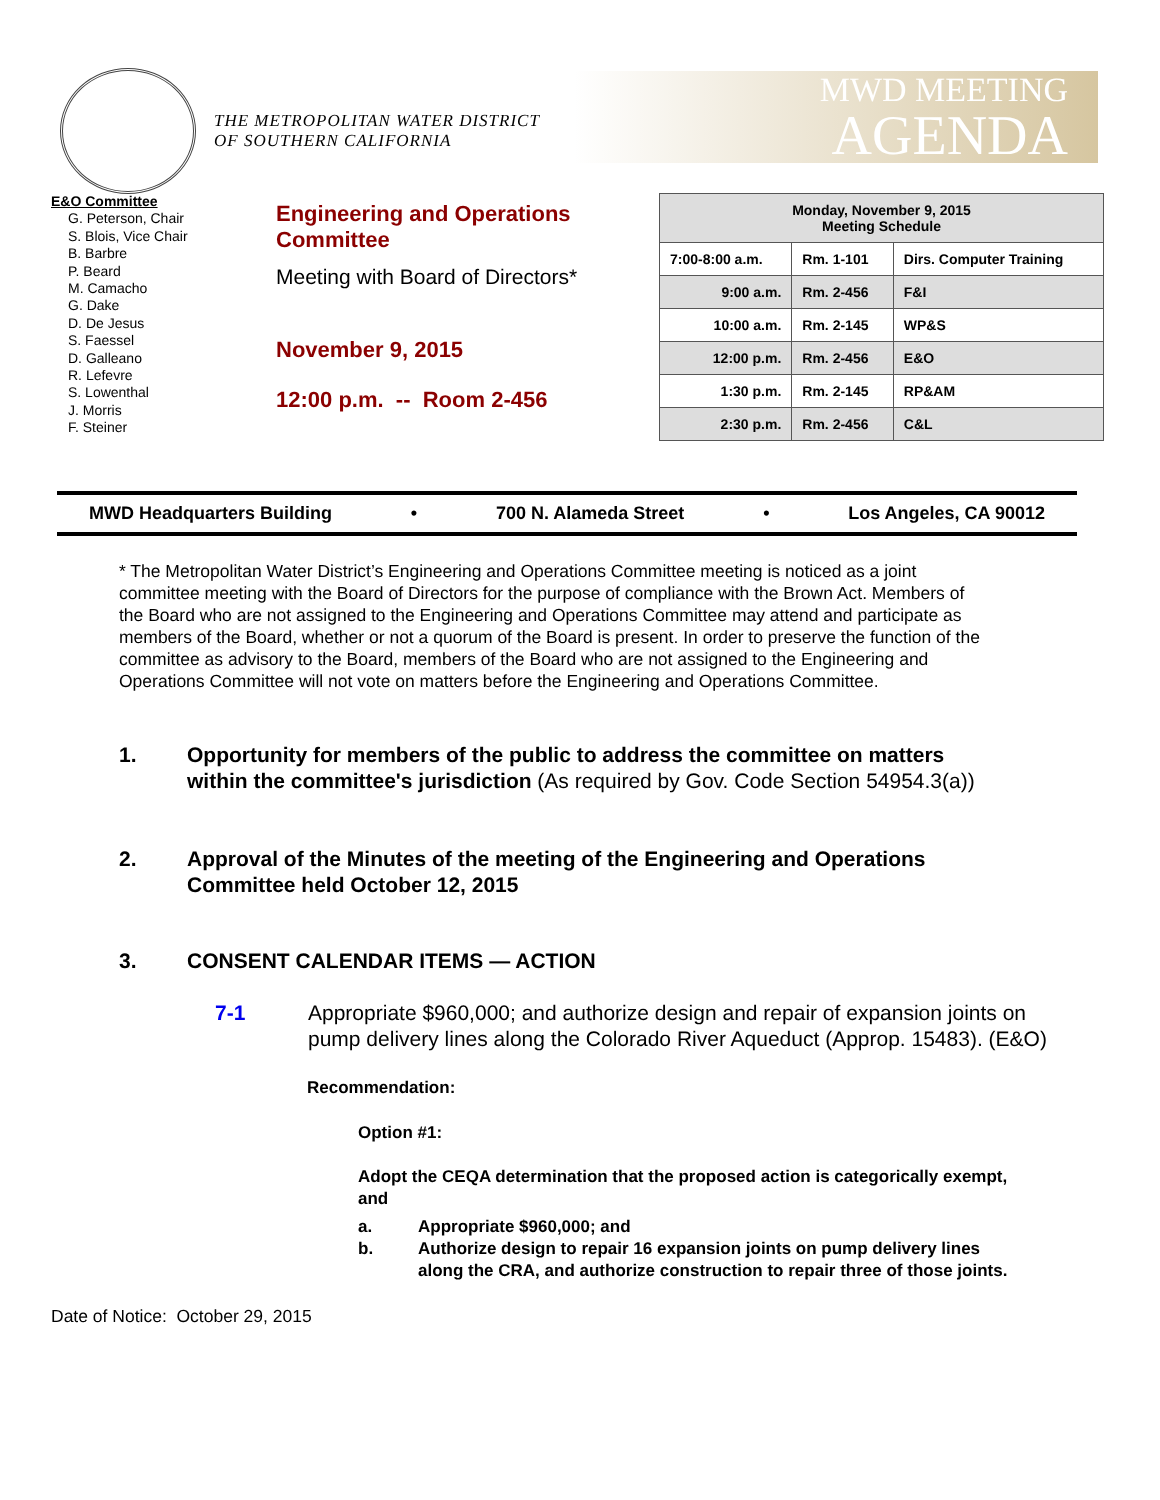THE METROPOLITAN WATER DISTRICT
OF SOUTHERN CALIFORNIA
MWD MEETING
AGENDA
E&O Committee
G. Peterson, Chair
S. Blois, Vice Chair
B. Barbre
P. Beard
M. Camacho
G. Dake
D. De Jesus
S. Faessel
D. Galleano
R. Lefevre
S. Lowenthal
J. Morris
F. Steiner
Engineering and Operations Committee
Meeting with Board of Directors*
November 9, 2015
12:00 p.m. -- Room 2-456
| Monday, November 9, 2015 Meeting Schedule | | |
| --- | --- | --- |
| 7:00-8:00 a.m. | Rm. 1-101 | Dirs. Computer Training |
| 9:00 a.m. | Rm. 2-456 | F&I |
| 10:00 a.m. | Rm. 2-145 | WP&S |
| 12:00 p.m. | Rm. 2-456 | E&O |
| 1:30 p.m. | Rm. 2-145 | RP&AM |
| 2:30 p.m. | Rm. 2-456 | C&L |
MWD Headquarters Building • 700 N. Alameda Street • Los Angeles, CA 90012
* The Metropolitan Water District’s Engineering and Operations Committee meeting is noticed as a joint committee meeting with the Board of Directors for the purpose of compliance with the Brown Act. Members of the Board who are not assigned to the Engineering and Operations Committee may attend and participate as members of the Board, whether or not a quorum of the Board is present. In order to preserve the function of the committee as advisory to the Board, members of the Board who are not assigned to the Engineering and Operations Committee will not vote on matters before the Engineering and Operations Committee.
1. Opportunity for members of the public to address the committee on matters within the committee's jurisdiction (As required by Gov. Code Section 54954.3(a))
2. Approval of the Minutes of the meeting of the Engineering and Operations Committee held October 12, 2015
3. CONSENT CALENDAR ITEMS — ACTION
7-1 Appropriate $960,000; and authorize design and repair of expansion joints on pump delivery lines along the Colorado River Aqueduct (Approp. 15483). (E&O)
Recommendation:
Option #1:
Adopt the CEQA determination that the proposed action is categorically exempt, and
a. Appropriate $960,000; and
b. Authorize design to repair 16 expansion joints on pump delivery lines along the CRA, and authorize construction to repair three of those joints.
Date of Notice: October 29, 2015